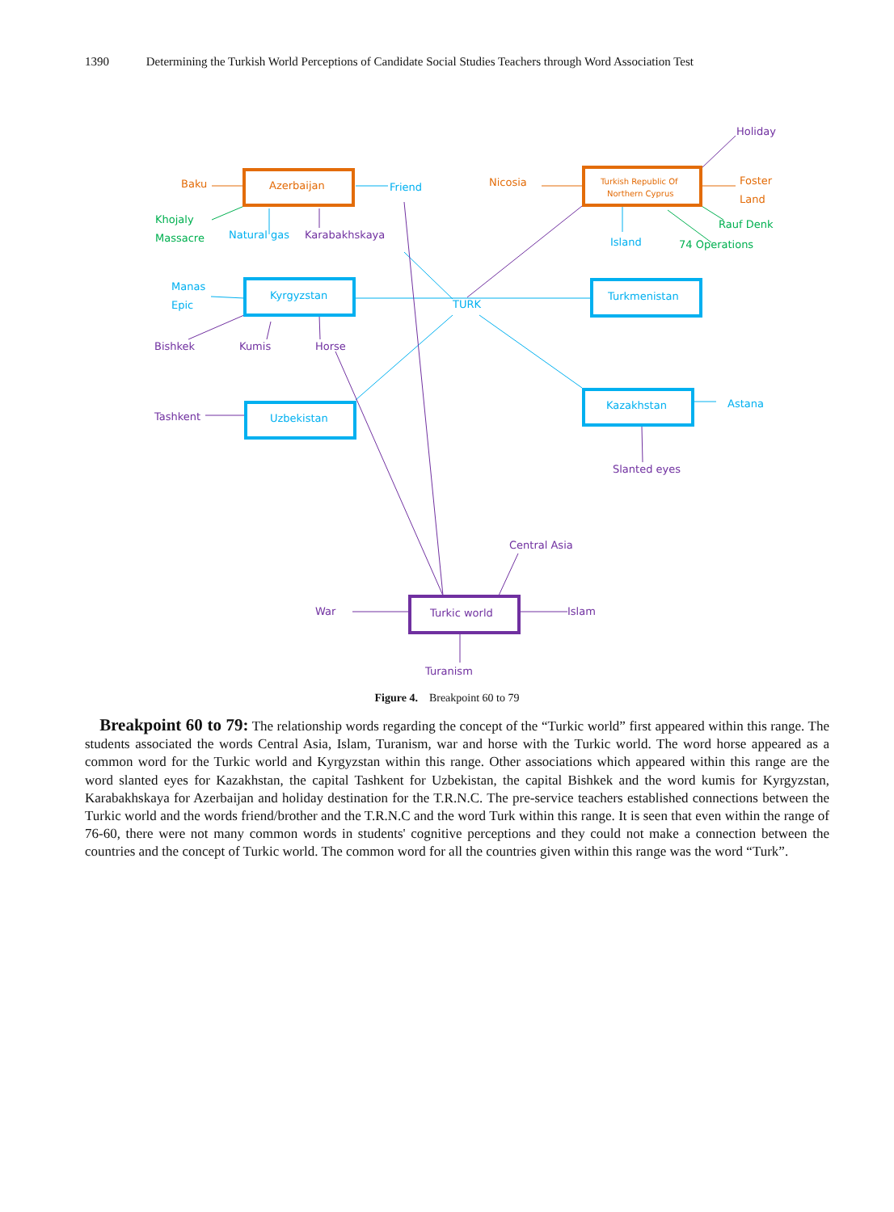1390 Determining the Turkish World Perceptions of Candidate Social Studies Teachers through Word Association Test
Azerbaijan
Baku
Nicosia
Foster
Land
Turkish Republic Of
Northern Cyprus
Friend
Natural gas
Kyrgyzstan
Manas
Epic
TURK
Turkmenistan
Island
Kazakhstan
Astana
Uzbekistan
Khojaly
Massacre
Rauf Denk
74 Operations
Karabakhskaya
Holiday
Bishkek
Kumis
Horse
Tashkent
Slanted eyes
Central Asia
War
Turkic world
Islam
Turanism
Figure 4. Breakpoint 60 to 79
Breakpoint 60 to 79: The relationship words regarding the concept of the “Turkic world” first appeared within this range. The students associated the words Central Asia, Islam, Turanism, war and horse with the Turkic world. The word horse appeared as a common word for the Turkic world and Kyrgyzstan within this range. Other associations which appeared within this range are the word slanted eyes for Kazakhstan, the capital Tashkent for Uzbekistan, the capital Bishkek and the word kumis for Kyrgyzstan, Karabakhskaya for Azerbaijan and holiday destination for the T.R.N.C. The pre-service teachers established connections between the Turkic world and the words friend/brother and the T.R.N.C and the word Turk within this range. It is seen that even within the range of 76-60, there were not many common words in students' cognitive perceptions and they could not make a connection between the countries and the concept of Turkic world. The common word for all the countries given within this range was the word “Turk”.